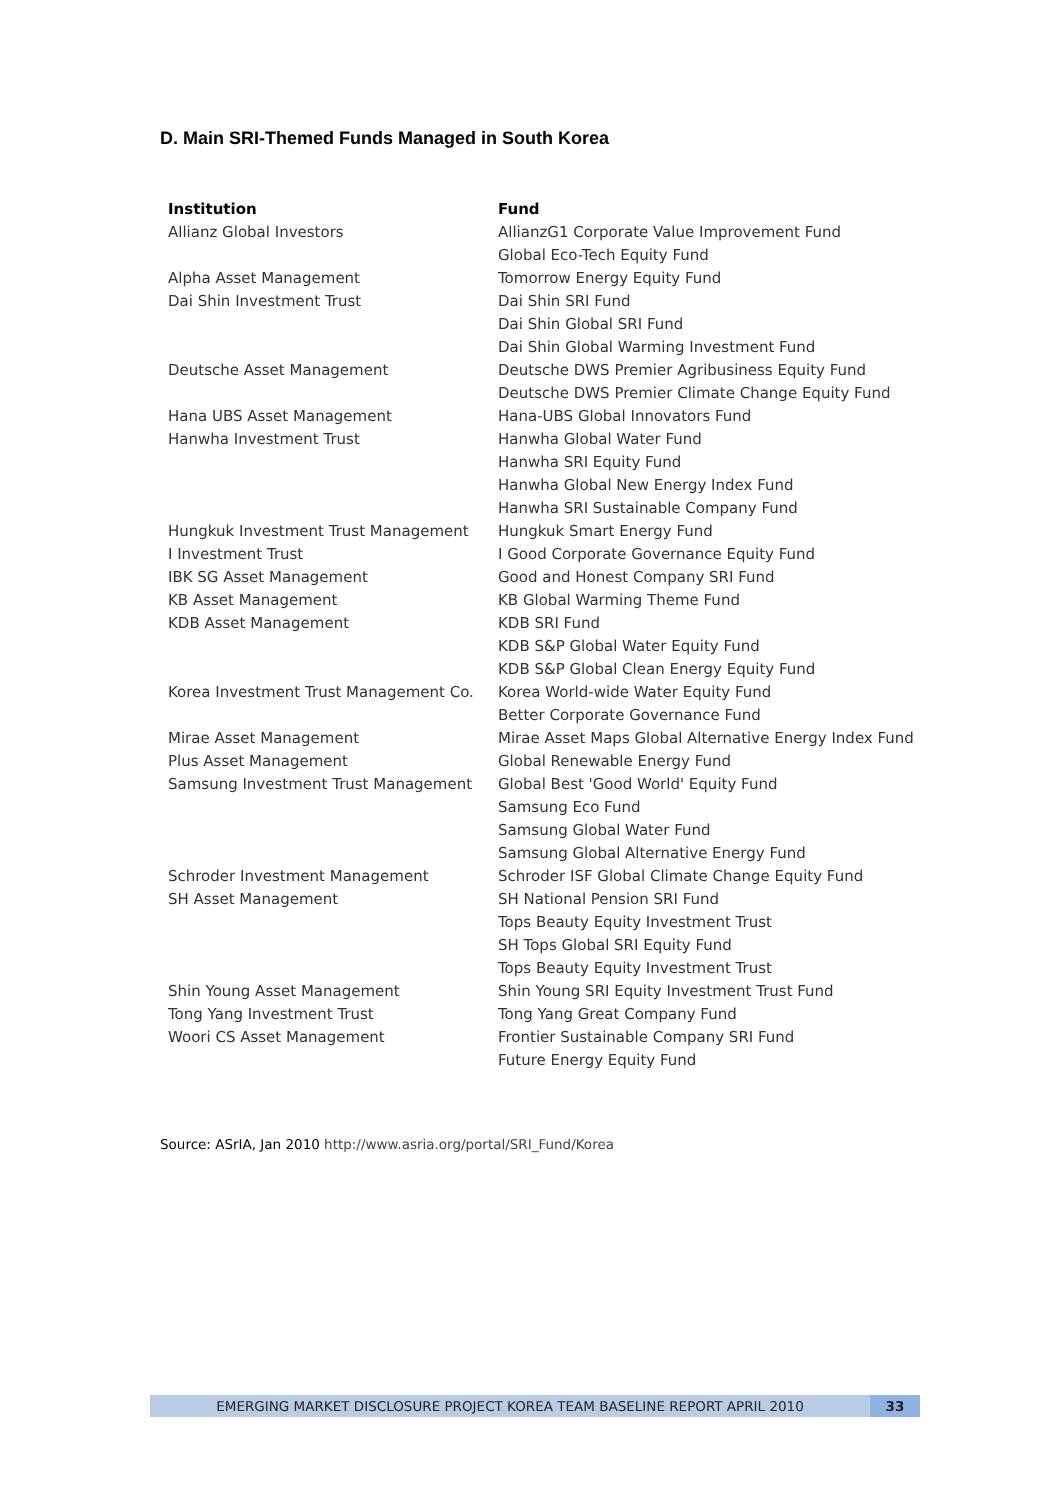D. Main SRI-Themed Funds Managed in South Korea
| Institution | Fund |
| --- | --- |
| Allianz Global Investors | AllianzG1 Corporate Value Improvement Fund |
| | Global Eco-Tech Equity Fund |
| Alpha Asset Management | Tomorrow Energy Equity Fund |
| Dai Shin Investment Trust | Dai Shin SRI Fund |
| | Dai Shin Global SRI Fund |
| | Dai Shin Global Warming Investment Fund |
| Deutsche Asset Management | Deutsche DWS Premier Agribusiness Equity Fund |
| | Deutsche DWS Premier Climate Change Equity Fund |
| Hana UBS Asset Management | Hana-UBS Global Innovators Fund |
| Hanwha Investment Trust | Hanwha Global Water Fund |
| | Hanwha SRI Equity Fund |
| | Hanwha Global New Energy Index Fund |
| | Hanwha SRI Sustainable Company Fund |
| Hungkuk Investment Trust Management | Hungkuk Smart Energy Fund |
| I Investment Trust | I Good Corporate Governance Equity Fund |
| IBK SG Asset Management | Good and Honest Company SRI Fund |
| KB Asset Management | KB Global Warming Theme Fund |
| KDB Asset Management | KDB SRI Fund |
| | KDB S&P Global Water Equity Fund |
| | KDB S&P Global Clean Energy Equity Fund |
| Korea Investment Trust Management Co. | Korea World-wide Water Equity Fund |
| | Better Corporate Governance Fund |
| Mirae Asset Management | Mirae Asset Maps Global Alternative Energy Index Fund |
| Plus Asset Management | Global Renewable Energy Fund |
| Samsung Investment Trust Management | Global Best 'Good World' Equity Fund |
| | Samsung Eco Fund |
| | Samsung Global Water Fund |
| | Samsung Global Alternative Energy Fund |
| Schroder Investment Management | Schroder ISF Global Climate Change Equity Fund |
| SH Asset Management | SH National Pension SRI Fund |
| | Tops Beauty Equity Investment Trust |
| | SH Tops Global SRI Equity Fund |
| | Tops Beauty Equity Investment Trust |
| Shin Young Asset Management | Shin Young SRI Equity Investment Trust Fund |
| Tong Yang Investment Trust | Tong Yang Great Company Fund |
| Woori CS Asset Management | Frontier Sustainable Company SRI Fund |
| | Future Energy Equity Fund |
Source: ASrIA, Jan 2010 http://www.asria.org/portal/SRI_Fund/Korea
EMERGING MARKET DISCLOSURE PROJECT KOREA TEAM BASELINE REPORT APRIL 2010
33